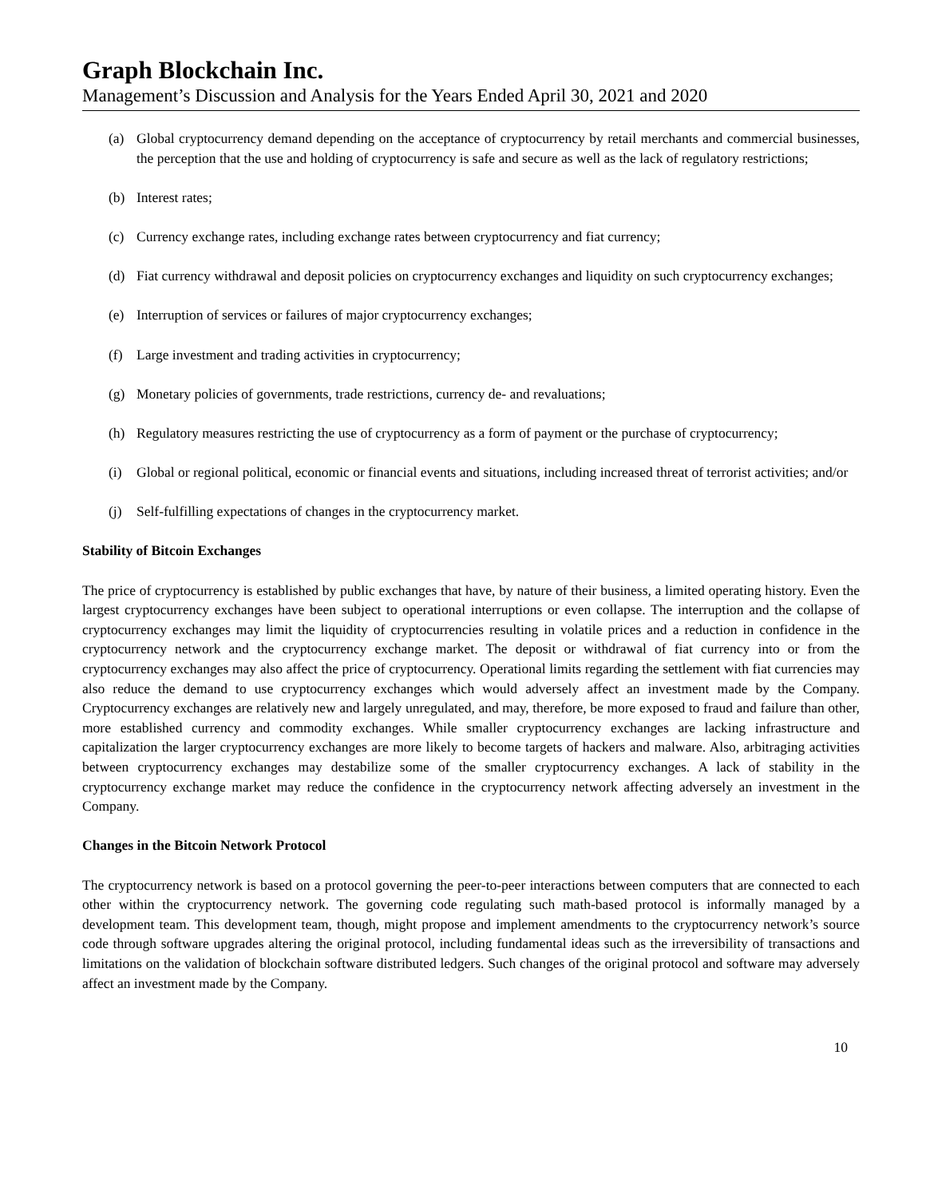Graph Blockchain Inc.
Management’s Discussion and Analysis for the Years Ended April 30, 2021 and 2020
(a) Global cryptocurrency demand depending on the acceptance of cryptocurrency by retail merchants and commercial businesses, the perception that the use and holding of cryptocurrency is safe and secure as well as the lack of regulatory restrictions;
(b) Interest rates;
(c) Currency exchange rates, including exchange rates between cryptocurrency and fiat currency;
(d) Fiat currency withdrawal and deposit policies on cryptocurrency exchanges and liquidity on such cryptocurrency exchanges;
(e) Interruption of services or failures of major cryptocurrency exchanges;
(f) Large investment and trading activities in cryptocurrency;
(g) Monetary policies of governments, trade restrictions, currency de- and revaluations;
(h) Regulatory measures restricting the use of cryptocurrency as a form of payment or the purchase of cryptocurrency;
(i) Global or regional political, economic or financial events and situations, including increased threat of terrorist activities; and/or
(j) Self-fulfilling expectations of changes in the cryptocurrency market.
Stability of Bitcoin Exchanges
The price of cryptocurrency is established by public exchanges that have, by nature of their business, a limited operating history. Even the largest cryptocurrency exchanges have been subject to operational interruptions or even collapse. The interruption and the collapse of cryptocurrency exchanges may limit the liquidity of cryptocurrencies resulting in volatile prices and a reduction in confidence in the cryptocurrency network and the cryptocurrency exchange market. The deposit or withdrawal of fiat currency into or from the cryptocurrency exchanges may also affect the price of cryptocurrency. Operational limits regarding the settlement with fiat currencies may also reduce the demand to use cryptocurrency exchanges which would adversely affect an investment made by the Company. Cryptocurrency exchanges are relatively new and largely unregulated, and may, therefore, be more exposed to fraud and failure than other, more established currency and commodity exchanges. While smaller cryptocurrency exchanges are lacking infrastructure and capitalization the larger cryptocurrency exchanges are more likely to become targets of hackers and malware. Also, arbitraging activities between cryptocurrency exchanges may destabilize some of the smaller cryptocurrency exchanges. A lack of stability in the cryptocurrency exchange market may reduce the confidence in the cryptocurrency network affecting adversely an investment in the Company.
Changes in the Bitcoin Network Protocol
The cryptocurrency network is based on a protocol governing the peer-to-peer interactions between computers that are connected to each other within the cryptocurrency network. The governing code regulating such math-based protocol is informally managed by a development team. This development team, though, might propose and implement amendments to the cryptocurrency network’s source code through software upgrades altering the original protocol, including fundamental ideas such as the irreversibility of transactions and limitations on the validation of blockchain software distributed ledgers. Such changes of the original protocol and software may adversely affect an investment made by the Company.
10